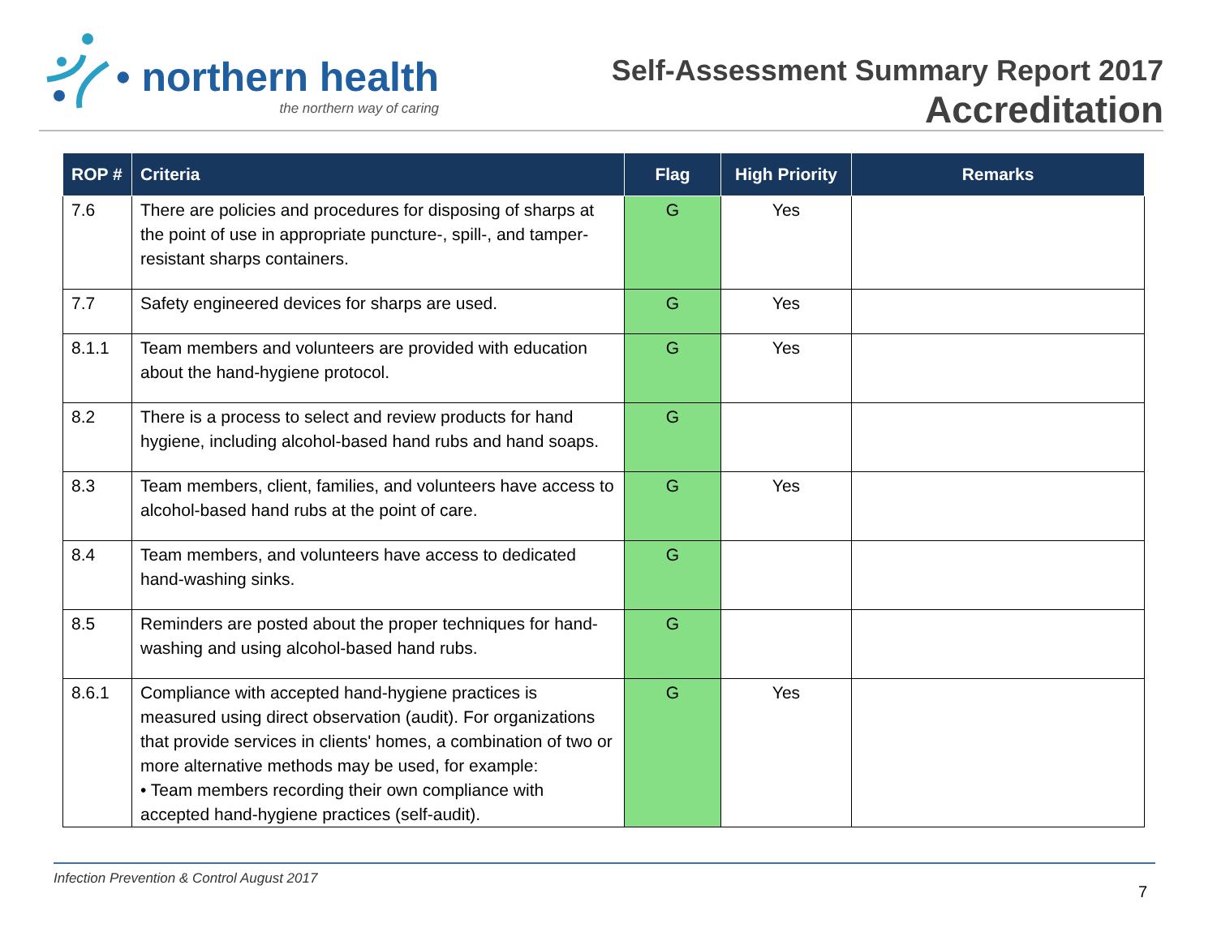• northern health
the northern way of caring
Self-Assessment Summary Report 2017
Accreditation
| ROP # | Criteria | Flag | High Priority | Remarks |
| --- | --- | --- | --- | --- |
| 7.6 | There are policies and procedures for disposing of sharps at the point of use in appropriate puncture-, spill-, and tamper-resistant sharps containers. | G | Yes | |
| 7.7 | Safety engineered devices for sharps are used. | G | Yes | |
| 8.1.1 | Team members and volunteers are provided with education about the hand-hygiene protocol. | G | Yes | |
| 8.2 | There is a process to select and review products for hand hygiene, including alcohol-based hand rubs and hand soaps. | G | | |
| 8.3 | Team members, client, families, and volunteers have access to alcohol-based hand rubs at the point of care. | G | Yes | |
| 8.4 | Team members, and volunteers have access to dedicated hand-washing sinks. | G | | |
| 8.5 | Reminders are posted about the proper techniques for hand-washing and using alcohol-based hand rubs. | G | | |
| 8.6.1 | Compliance with accepted hand-hygiene practices is measured using direct observation (audit). For organizations that provide services in clients' homes, a combination of two or more alternative methods may be used, for example: • Team members recording their own compliance with accepted hand-hygiene practices (self-audit). | G | Yes | |
Infection Prevention & Control August 2017
7